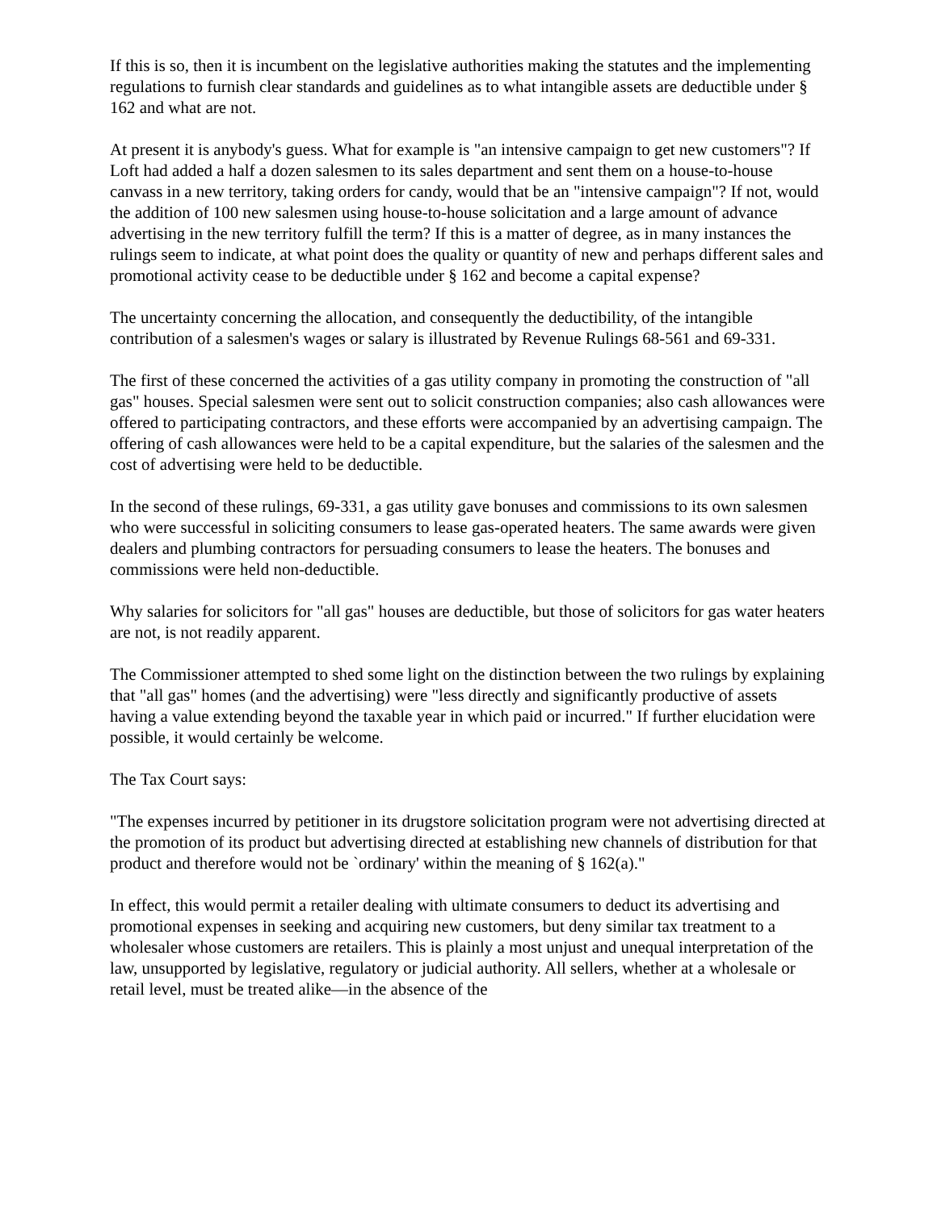If this is so, then it is incumbent on the legislative authorities making the statutes and the implementing regulations to furnish clear standards and guidelines as to what intangible assets are deductible under § 162 and what are not.
At present it is anybody's guess. What for example is "an intensive campaign to get new customers"? If Loft had added a half a dozen salesmen to its sales department and sent them on a house-to-house canvass in a new territory, taking orders for candy, would that be an "intensive campaign"? If not, would the addition of 100 new salesmen using house-to-house solicitation and a large amount of advance advertising in the new territory fulfill the term? If this is a matter of degree, as in many instances the rulings seem to indicate, at what point does the quality or quantity of new and perhaps different sales and promotional activity cease to be deductible under § 162 and become a capital expense?
The uncertainty concerning the allocation, and consequently the deductibility, of the intangible contribution of a salesmen's wages or salary is illustrated by Revenue Rulings 68-561 and 69-331.
The first of these concerned the activities of a gas utility company in promoting the construction of "all gas" houses. Special salesmen were sent out to solicit construction companies; also cash allowances were offered to participating contractors, and these efforts were accompanied by an advertising campaign. The offering of cash allowances were held to be a capital expenditure, but the salaries of the salesmen and the cost of advertising were held to be deductible.
In the second of these rulings, 69-331, a gas utility gave bonuses and commissions to its own salesmen who were successful in soliciting consumers to lease gas-operated heaters. The same awards were given dealers and plumbing contractors for persuading consumers to lease the heaters. The bonuses and commissions were held non-deductible.
Why salaries for solicitors for "all gas" houses are deductible, but those of solicitors for gas water heaters are not, is not readily apparent.
The Commissioner attempted to shed some light on the distinction between the two rulings by explaining that "all gas" homes (and the advertising) were "less directly and significantly productive of assets having a value extending beyond the taxable year in which paid or incurred." If further elucidation were possible, it would certainly be welcome.
The Tax Court says:
"The expenses incurred by petitioner in its drugstore solicitation program were not advertising directed at the promotion of its product but advertising directed at establishing new channels of distribution for that product and therefore would not be `ordinary' within the meaning of § 162(a)."
In effect, this would permit a retailer dealing with ultimate consumers to deduct its advertising and promotional expenses in seeking and acquiring new customers, but deny similar tax treatment to a wholesaler whose customers are retailers. This is plainly a most unjust and unequal interpretation of the law, unsupported by legislative, regulatory or judicial authority. All sellers, whether at a wholesale or retail level, must be treated alike—in the absence of the